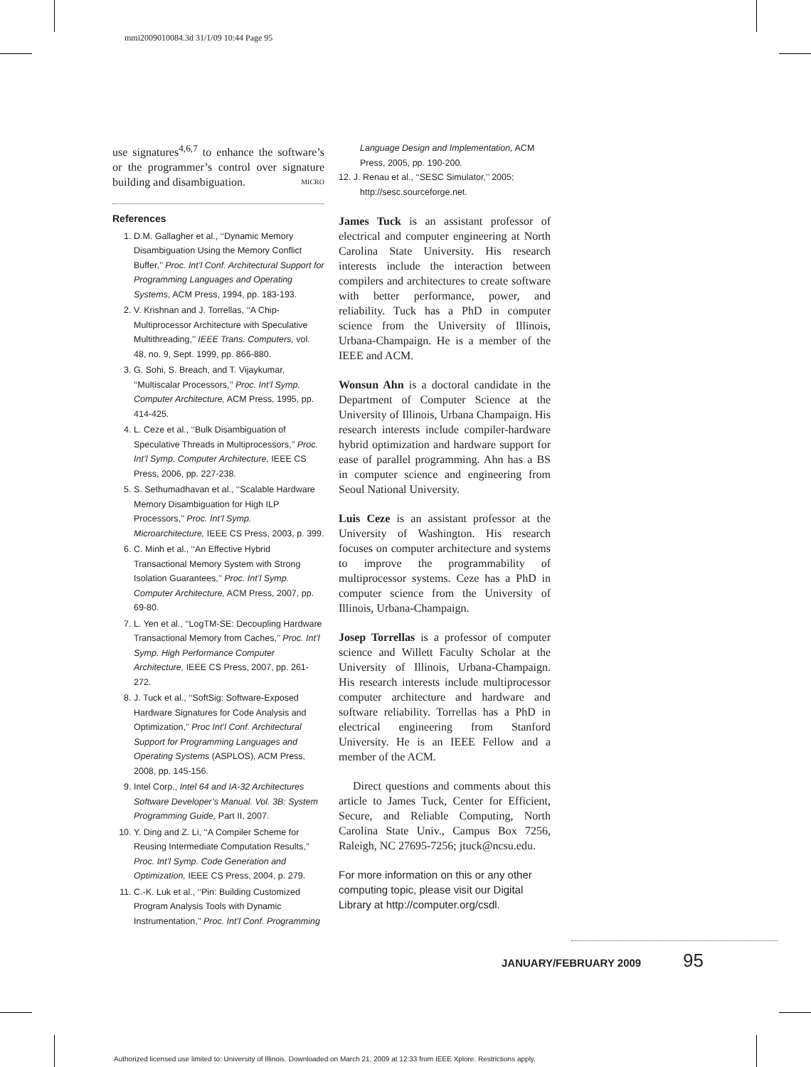mmi2009010084.3d 31/1/09 10:44 Page 95
use signatures<sup>4,6,7</sup> to enhance the software’s or the programmer’s control over signature building and disambiguation. MICRO
References
1. D.M. Gallagher et al., ‘‘Dynamic Memory Disambiguation Using the Memory Conflict Buffer,’’ Proc. Int’l Conf. Architectural Support for Programming Languages and Operating Systems, ACM Press, 1994, pp. 183-193.
2. V. Krishnan and J. Torrellas, ‘‘A Chip-Multiprocessor Architecture with Speculative Multithreading,’’ IEEE Trans. Computers, vol. 48, no. 9, Sept. 1999, pp. 866-880.
3. G. Sohi, S. Breach, and T. Vijaykumar, ‘‘Multiscalar Processors,’’ Proc. Int’l Symp. Computer Architecture, ACM Press, 1995, pp. 414-425.
4. L. Ceze et al., ‘‘Bulk Disambiguation of Speculative Threads in Multiprocessors,’’ Proc. Int’l Symp. Computer Architecture, IEEE CS Press, 2006, pp. 227-238.
5. S. Sethumadhavan et al., ‘‘Scalable Hardware Memory Disambiguation for High ILP Processors,’’ Proc. Int’l Symp. Microarchitecture, IEEE CS Press, 2003, p. 399.
6. C. Minh et al., ‘‘An Effective Hybrid Transactional Memory System with Strong Isolation Guarantees,’’ Proc. Int’l Symp. Computer Architecture, ACM Press, 2007, pp. 69-80.
7. L. Yen et al., ‘‘LogTM-SE: Decoupling Hardware Transactional Memory from Caches,’’ Proc. Int’l Symp. High Performance Computer Architecture, IEEE CS Press, 2007, pp. 261-272.
8. J. Tuck et al., ‘‘SoftSig: Software-Exposed Hardware Signatures for Code Analysis and Optimization,’’ Proc Int’l Conf. Architectural Support for Programming Languages and Operating Systems (ASPLOS), ACM Press, 2008, pp. 145-156.
9. Intel Corp., Intel 64 and IA-32 Architectures Software Developer’s Manual. Vol. 3B: System Programming Guide, Part II, 2007.
10. Y. Ding and Z. Li, ‘‘A Compiler Scheme for Reusing Intermediate Computation Results,’’ Proc. Int’l Symp. Code Generation and Optimization, IEEE CS Press, 2004, p. 279.
11. C.-K. Luk et al., ‘‘Pin: Building Customized Program Analysis Tools with Dynamic Instrumentation,’’ Proc. Int’l Conf. Programming
Language Design and Implementation, ACM Press, 2005, pp. 190-200.
12. J. Renau et al., ‘‘SESC Simulator,’’ 2005; http://sesc.sourceforge.net.
James Tuck is an assistant professor of electrical and computer engineering at North Carolina State University. His research interests include the interaction between compilers and architectures to create software with better performance, power, and reliability. Tuck has a PhD in computer science from the University of Illinois, Urbana-Champaign. He is a member of the IEEE and ACM.
Wonsun Ahn is a doctoral candidate in the Department of Computer Science at the University of Illinois, Urbana Champaign. His research interests include compiler-hardware hybrid optimization and hardware support for ease of parallel programming. Ahn has a BS in computer science and engineering from Seoul National University.
Luis Ceze is an assistant professor at the University of Washington. His research focuses on computer architecture and systems to improve the programmability of multiprocessor systems. Ceze has a PhD in computer science from the University of Illinois, Urbana-Champaign.
Josep Torrellas is a professor of computer science and Willett Faculty Scholar at the University of Illinois, Urbana-Champaign. His research interests include multiprocessor computer architecture and hardware and software reliability. Torrellas has a PhD in electrical engineering from Stanford University. He is an IEEE Fellow and a member of the ACM.
Direct questions and comments about this article to James Tuck, Center for Efficient, Secure, and Reliable Computing, North Carolina State Univ., Campus Box 7256, Raleigh, NC 27695-7256; jtuck@ncsu.edu.
For more information on this or any other computing topic, please visit our Digital Library at http://computer.org/csdl.
JANUARY/FEBRUARY 2009 95
Authorized licensed use limited to: University of Illinois. Downloaded on March 21, 2009 at 12:33 from IEEE Xplore. Restrictions apply.